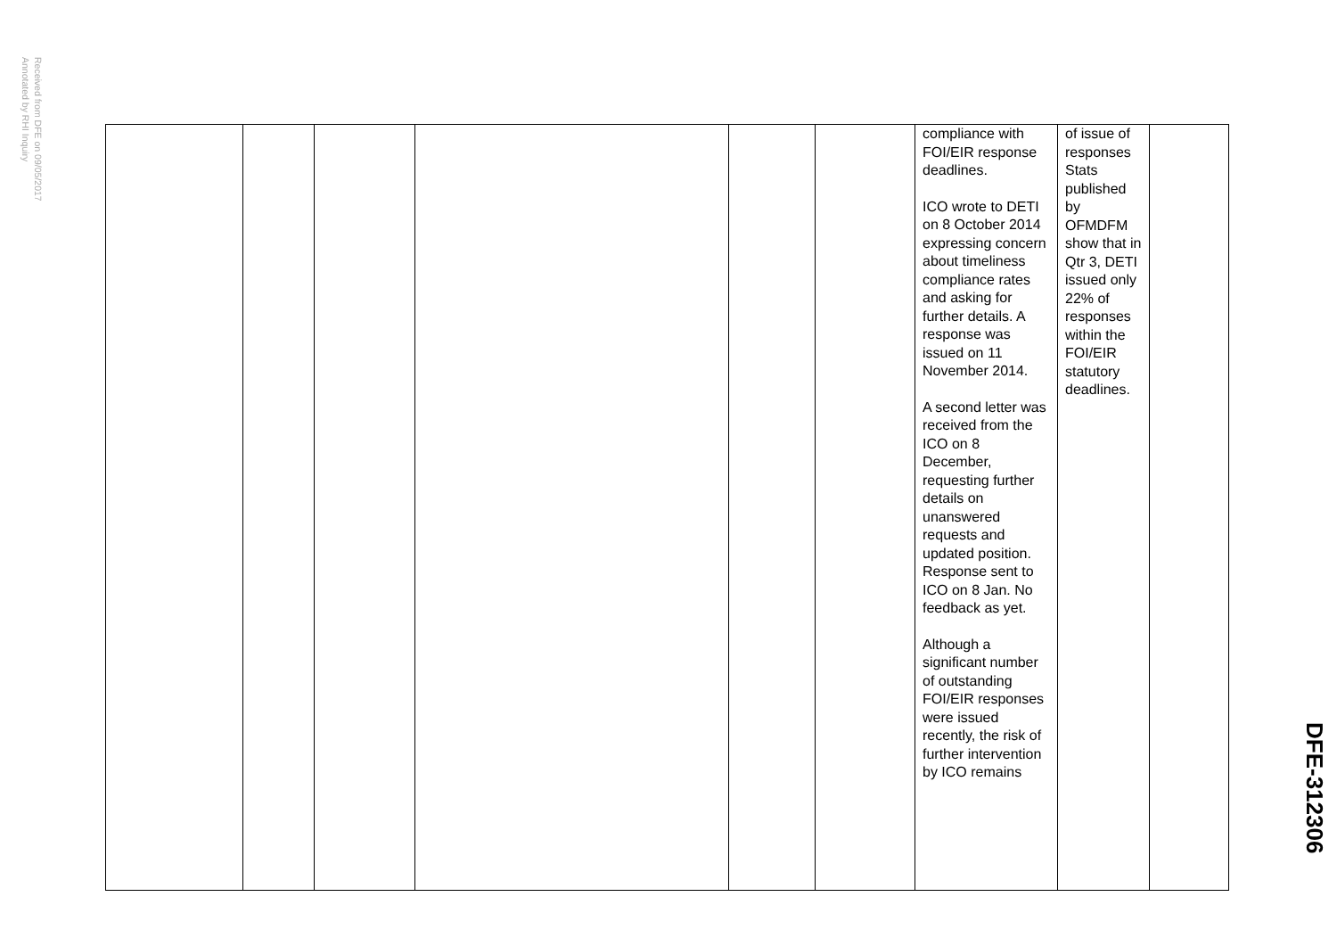Received from DFE on 09/05/2017
Annotated by RHI Inquiry
| | | | | | | compliance with FOI/EIR response deadlines. ICO wrote to DETI on 8 October 2014 expressing concern about timeliness compliance rates and asking for further details. A response was issued on 11 November 2014. A second letter was received from the ICO on 8 December, requesting further details on unanswered requests and updated position. Response sent to ICO on 8 Jan. No feedback as yet. Although a significant number of outstanding FOI/EIR responses were issued recently, the risk of further intervention by ICO remains | of issue of responses Stats published by OFMDFM show that in Qtr 3, DETI issued only 22% of responses within the FOI/EIR statutory deadlines. | |
DFE-312306